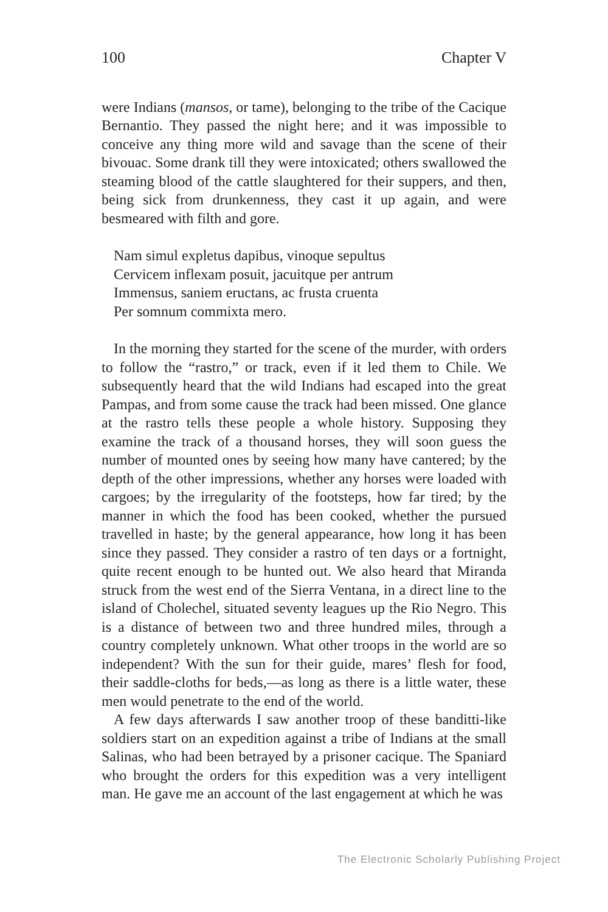100 Chapter V
were Indians (mansos, or tame), belonging to the tribe of the Cacique Bernantio. They passed the night here; and it was impossible to conceive any thing more wild and savage than the scene of their bivouac. Some drank till they were intoxicated; others swallowed the steaming blood of the cattle slaughtered for their suppers, and then, being sick from drunkenness, they cast it up again, and were besmeared with filth and gore.
Nam simul expletus dapibus, vinoque sepultus
Cervicem inflexam posuit, jacuitque per antrum
Immensus, saniem eructans, ac frusta cruenta
Per somnum commixta mero.
In the morning they started for the scene of the murder, with orders to follow the “rastro,” or track, even if it led them to Chile. We subsequently heard that the wild Indians had escaped into the great Pampas, and from some cause the track had been missed. One glance at the rastro tells these people a whole history. Supposing they examine the track of a thousand horses, they will soon guess the number of mounted ones by seeing how many have cantered; by the depth of the other impressions, whether any horses were loaded with cargoes; by the irregularity of the footsteps, how far tired; by the manner in which the food has been cooked, whether the pursued travelled in haste; by the general appearance, how long it has been since they passed. They consider a rastro of ten days or a fortnight, quite recent enough to be hunted out. We also heard that Miranda struck from the west end of the Sierra Ventana, in a direct line to the island of Cholechel, situated seventy leagues up the Rio Negro. This is a distance of between two and three hundred miles, through a country completely unknown. What other troops in the world are so independent? With the sun for their guide, mares’ flesh for food, their saddle-cloths for beds,—as long as there is a little water, these men would penetrate to the end of the world.
A few days afterwards I saw another troop of these banditti-like soldiers start on an expedition against a tribe of Indians at the small Salinas, who had been betrayed by a prisoner cacique. The Spaniard who brought the orders for this expedition was a very intelligent man. He gave me an account of the last engagement at which he was
The Electronic Scholarly Publishing Project